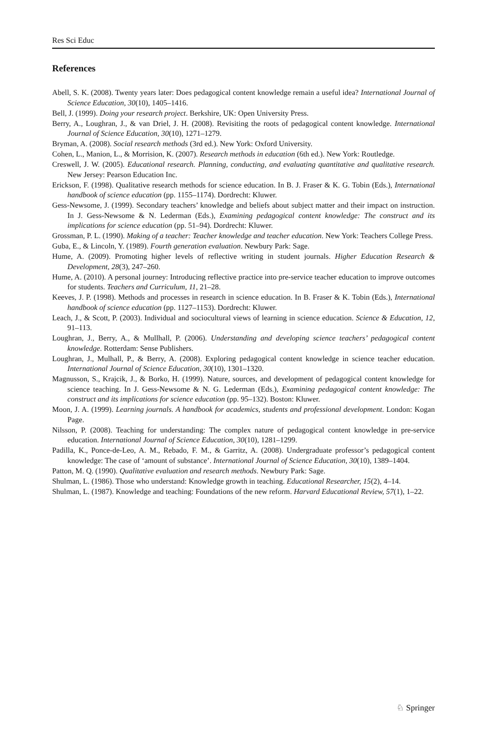Res Sci Educ
References
Abell, S. K. (2008). Twenty years later: Does pedagogical content knowledge remain a useful idea? International Journal of Science Education, 30(10), 1405–1416.
Bell, J. (1999). Doing your research project. Berkshire, UK: Open University Press.
Berry, A., Loughran, J., & van Driel, J. H. (2008). Revisiting the roots of pedagogical content knowledge. International Journal of Science Education, 30(10), 1271–1279.
Bryman, A. (2008). Social research methods (3rd ed.). New York: Oxford University.
Cohen, L., Manion, L., & Morrision, K. (2007). Research methods in education (6th ed.). New York: Routledge.
Creswell, J. W. (2005). Educational research. Planning, conducting, and evaluating quantitative and qualitative research. New Jersey: Pearson Education Inc.
Erickson, F. (1998). Qualitative research methods for science education. In B. J. Fraser & K. G. Tobin (Eds.), International handbook of science education (pp. 1155–1174). Dordrecht: Kluwer.
Gess-Newsome, J. (1999). Secondary teachers’ knowledge and beliefs about subject matter and their impact on instruction. In J. Gess-Newsome & N. Lederman (Eds.), Examining pedagogical content knowledge: The construct and its implications for science education (pp. 51–94). Dordrecht: Kluwer.
Grossman, P. L. (1990). Making of a teacher: Teacher knowledge and teacher education. New York: Teachers College Press.
Guba, E., & Lincoln, Y. (1989). Fourth generation evaluation. Newbury Park: Sage.
Hume, A. (2009). Promoting higher levels of reflective writing in student journals. Higher Education Research & Development, 28(3), 247–260.
Hume, A. (2010). A personal journey: Introducing reflective practice into pre-service teacher education to improve outcomes for students. Teachers and Curriculum, 11, 21–28.
Keeves, J. P. (1998). Methods and processes in research in science education. In B. Fraser & K. Tobin (Eds.), International handbook of science education (pp. 1127–1153). Dordrecht: Kluwer.
Leach, J., & Scott, P. (2003). Individual and sociocultural views of learning in science education. Science & Education, 12, 91–113.
Loughran, J., Berry, A., & Mullhall, P. (2006). Understanding and developing science teachers’ pedagogical content knowledge. Rotterdam: Sense Publishers.
Loughran, J., Mulhall, P., & Berry, A. (2008). Exploring pedagogical content knowledge in science teacher education. International Journal of Science Education, 30(10), 1301–1320.
Magnusson, S., Krajcik, J., & Borko, H. (1999). Nature, sources, and development of pedagogical content knowledge for science teaching. In J. Gess-Newsome & N. G. Lederman (Eds.), Examining pedagogical content knowledge: The construct and its implications for science education (pp. 95–132). Boston: Kluwer.
Moon, J. A. (1999). Learning journals. A handbook for academics, students and professional development. London: Kogan Page.
Nilsson, P. (2008). Teaching for understanding: The complex nature of pedagogical content knowledge in pre-service education. International Journal of Science Education, 30(10), 1281–1299.
Padilla, K., Ponce-de-Leo, A. M., Rebado, F. M., & Garritz, A. (2008). Undergraduate professor’s pedagogical content knowledge: The case of ‘amount of substance’. International Journal of Science Education, 30(10), 1389–1404.
Patton, M. Q. (1990). Qualitative evaluation and research methods. Newbury Park: Sage.
Shulman, L. (1986). Those who understand: Knowledge growth in teaching. Educational Researcher, 15(2), 4–14.
Shulman, L. (1987). Knowledge and teaching: Foundations of the new reform. Harvard Educational Review, 57(1), 1–22.
♘ Springer